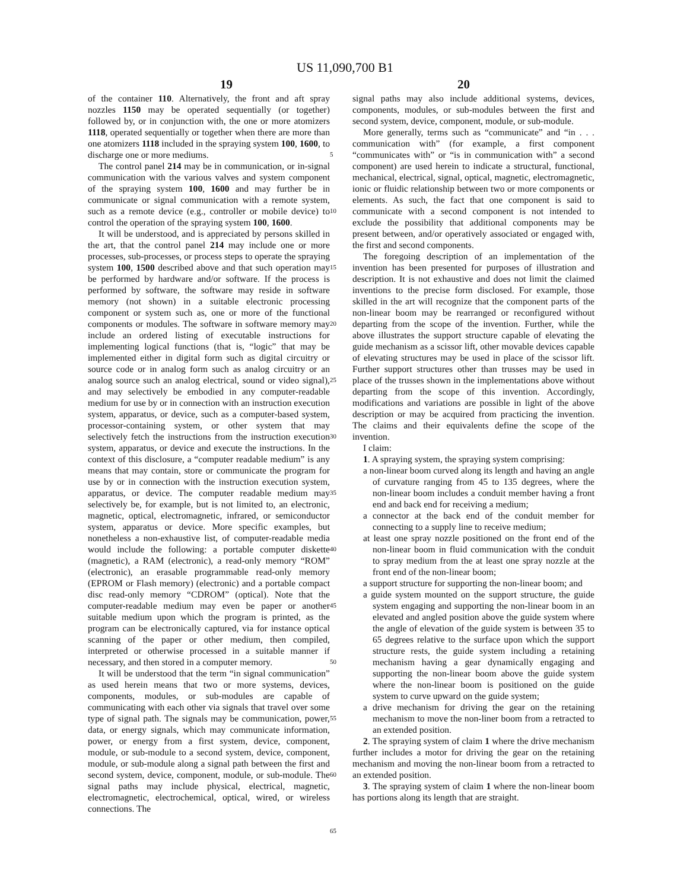US 11,090,700 B1
19 20
of the container 110. Alternatively, the front and aft spray nozzles 1150 may be operated sequentially (or together) followed by, or in conjunction with, the one or more atomizers 1118, operated sequentially or together when there are more than one atomizers 1118 included in the spraying system 100, 1600, to discharge one or more mediums.
The control panel 214 may be in communication, or in-signal communication with the various valves and system component of the spraying system 100, 1600 and may further be in communicate or signal communication with a remote system, such as a remote device (e.g., controller or mobile device) to control the operation of the spraying system 100, 1600.
It will be understood, and is appreciated by persons skilled in the art, that the control panel 214 may include one or more processes, sub-processes, or process steps to operate the spraying system 100, 1500 described above and that such operation may be performed by hardware and/or software. If the process is performed by software, the software may reside in software memory (not shown) in a suitable electronic processing component or system such as, one or more of the functional components or modules. The software in software memory may include an ordered listing of executable instructions for implementing logical functions (that is, “logic” that may be implemented either in digital form such as digital circuitry or source code or in analog form such as analog circuitry or an analog source such an analog electrical, sound or video signal), and may selectively be embodied in any computer-readable medium for use by or in connection with an instruction execution system, apparatus, or device, such as a computer-based system, processor-containing system, or other system that may selectively fetch the instructions from the instruction execution system, apparatus, or device and execute the instructions. In the context of this disclosure, a “computer readable medium” is any means that may contain, store or communicate the program for use by or in connection with the instruction execution system, apparatus, or device. The computer readable medium may selectively be, for example, but is not limited to, an electronic, magnetic, optical, electromagnetic, infrared, or semiconductor system, apparatus or device. More specific examples, but nonetheless a non-exhaustive list, of computer-readable media would include the following: a portable computer diskette (magnetic), a RAM (electronic), a read-only memory “ROM” (electronic), an erasable programmable read-only memory (EPROM or Flash memory) (electronic) and a portable compact disc read-only memory “CDROM” (optical). Note that the computer-readable medium may even be paper or another suitable medium upon which the program is printed, as the program can be electronically captured, via for instance optical scanning of the paper or other medium, then compiled, interpreted or otherwise processed in a suitable manner if necessary, and then stored in a computer memory.
It will be understood that the term “in signal communication” as used herein means that two or more systems, devices, components, modules, or sub-modules are capable of communicating with each other via signals that travel over some type of signal path. The signals may be communication, power, data, or energy signals, which may communicate information, power, or energy from a first system, device, component, module, or sub-module to a second system, device, component, module, or sub-module along a signal path between the first and second system, device, component, module, or sub-module. The signal paths may include physical, electrical, magnetic, electromagnetic, electrochemical, optical, wired, or wireless connections. The
5
10
15
20
25
30
35
40
45
50
55
60
65
signal paths may also include additional systems, devices, components, modules, or sub-modules between the first and second system, device, component, module, or sub-module.
More generally, terms such as “communicate” and “in . . . communication with” (for example, a first component “communicates with” or “is in communication with” a second component) are used herein to indicate a structural, functional, mechanical, electrical, signal, optical, magnetic, electromagnetic, ionic or fluidic relationship between two or more components or elements. As such, the fact that one component is said to communicate with a second component is not intended to exclude the possibility that additional components may be present between, and/or operatively associated or engaged with, the first and second components.
The foregoing description of an implementation of the invention has been presented for purposes of illustration and description. It is not exhaustive and does not limit the claimed inventions to the precise form disclosed. For example, those skilled in the art will recognize that the component parts of the non-linear boom may be rearranged or reconfigured without departing from the scope of the invention. Further, while the above illustrates the support structure capable of elevating the guide mechanism as a scissor lift, other movable devices capable of elevating structures may be used in place of the scissor lift. Further support structures other than trusses may be used in place of the trusses shown in the implementations above without departing from the scope of this invention. Accordingly, modifications and variations are possible in light of the above description or may be acquired from practicing the invention. The claims and their equivalents define the scope of the invention.
I claim:
1. A spraying system, the spraying system comprising:
a non-linear boom curved along its length and having an angle of curvature ranging from 45 to 135 degrees, where the non-linear boom includes a conduit member having a front end and back end for receiving a medium;
a connector at the back end of the conduit member for connecting to a supply line to receive medium;
at least one spray nozzle positioned on the front end of the non-linear boom in fluid communication with the conduit to spray medium from the at least one spray nozzle at the front end of the non-linear boom;
a support structure for supporting the non-linear boom; and
a guide system mounted on the support structure, the guide system engaging and supporting the non-linear boom in an elevated and angled position above the guide system where the angle of elevation of the guide system is between 35 to 65 degrees relative to the surface upon which the support structure rests, the guide system including a retaining mechanism having a gear dynamically engaging and supporting the non-linear boom above the guide system where the non-linear boom is positioned on the guide system to curve upward on the guide system;
a drive mechanism for driving the gear on the retaining mechanism to move the non-liner boom from a retracted to an extended position.
2. The spraying system of claim 1 where the drive mechanism further includes a motor for driving the gear on the retaining mechanism and moving the non-linear boom from a retracted to an extended position.
3. The spraying system of claim 1 where the non-linear boom has portions along its length that are straight.